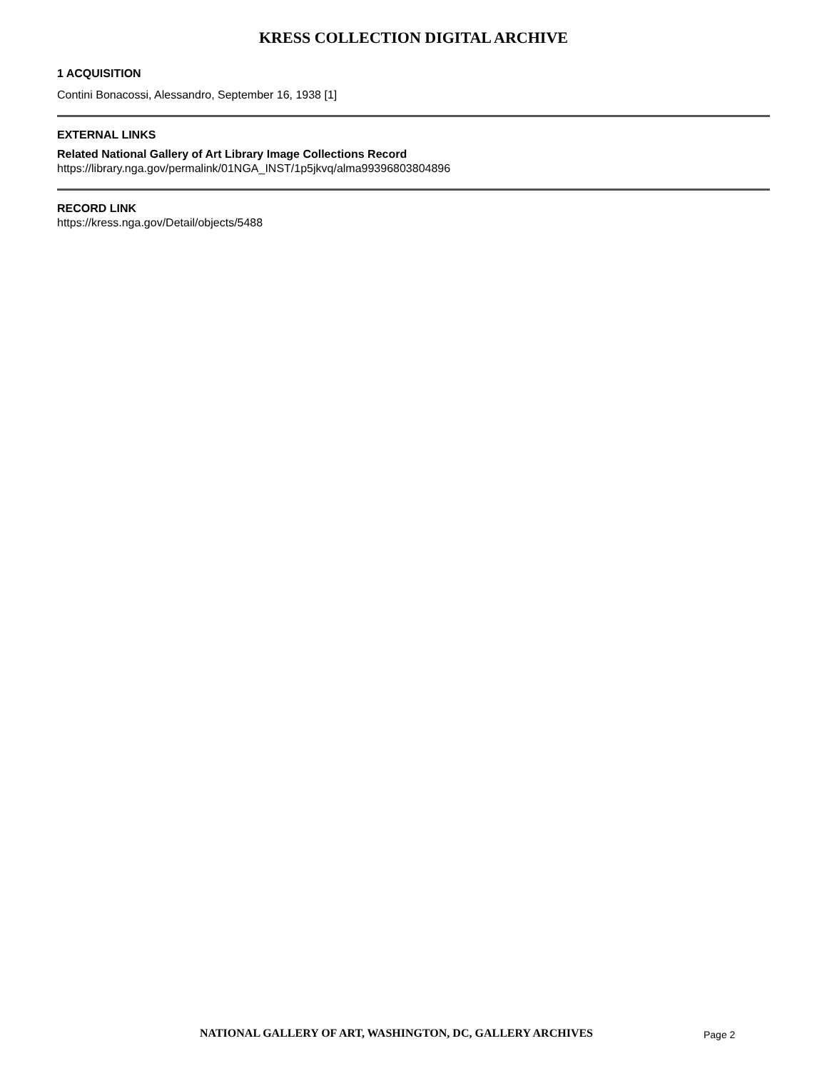KRESS COLLECTION DIGITAL ARCHIVE
1 ACQUISITION
Contini Bonacossi, Alessandro, September 16, 1938 [1]
EXTERNAL LINKS
Related National Gallery of Art Library Image Collections Record
https://library.nga.gov/permalink/01NGA_INST/1p5jkvq/alma99396803804896
RECORD LINK
https://kress.nga.gov/Detail/objects/5488
NATIONAL GALLERY OF ART, WASHINGTON, DC, GALLERY ARCHIVES Page 2